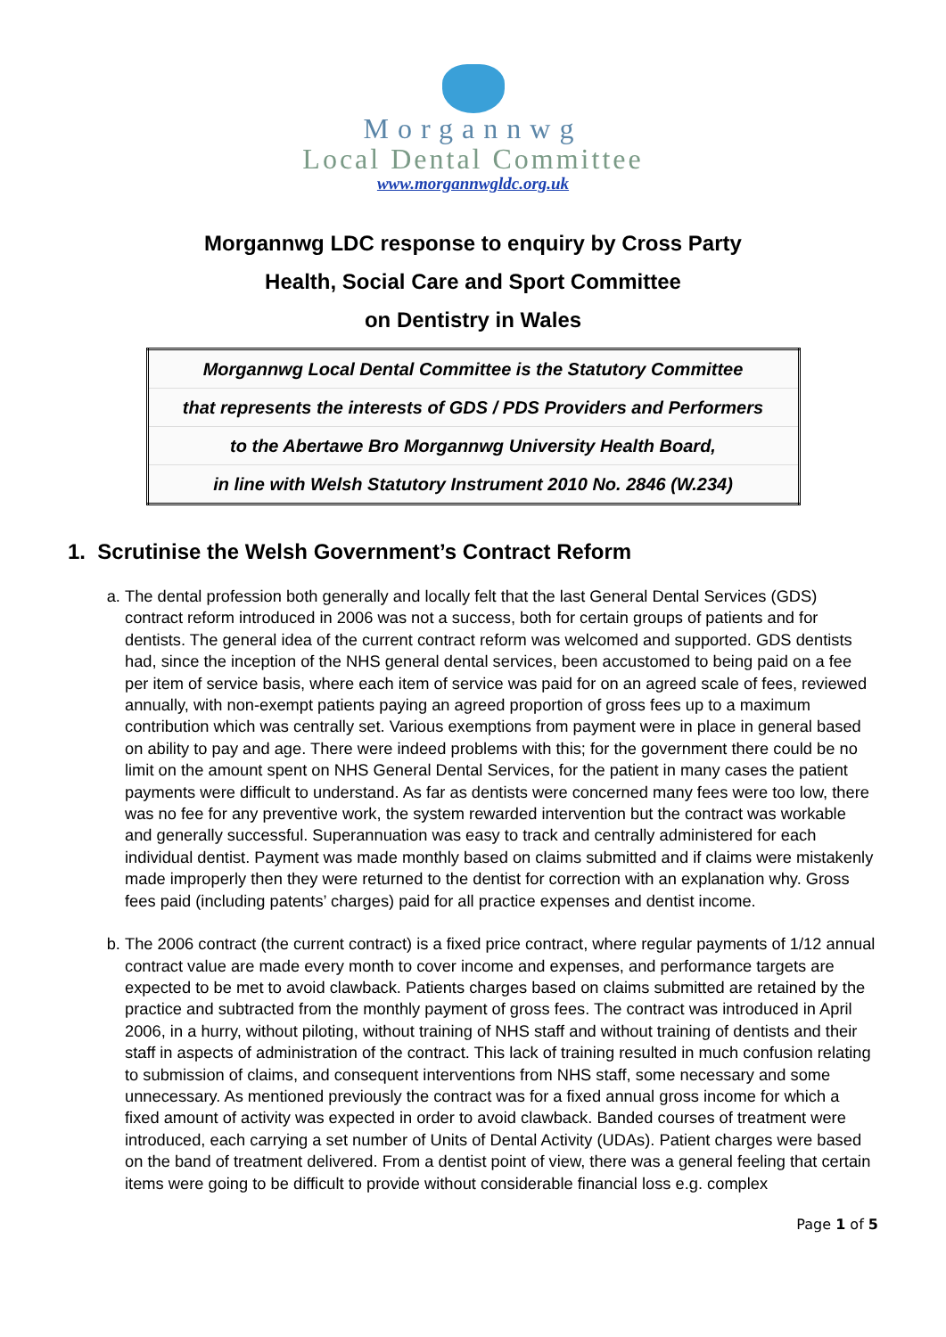Morgannwg
Local Dental Committee
www.morgannwgldc.org.uk
Morgannwg LDC response to enquiry by Cross Party
Health, Social Care and Sport Committee
on Dentistry in Wales
| Morgannwg Local Dental Committee is the Statutory Committee |
| that represents the interests of GDS / PDS Providers and Performers |
| to the Abertawe Bro Morgannwg University Health Board, |
| in line with Welsh Statutory Instrument 2010 No. 2846 (W.234) |
1. Scrutinise the Welsh Government’s Contract Reform
a. The dental profession both generally and locally felt that the last General Dental Services (GDS) contract reform introduced in 2006 was not a success, both for certain groups of patients and for dentists. The general idea of the current contract reform was welcomed and supported. GDS dentists had, since the inception of the NHS general dental services, been accustomed to being paid on a fee per item of service basis, where each item of service was paid for on an agreed scale of fees, reviewed annually, with non-exempt patients paying an agreed proportion of gross fees up to a maximum contribution which was centrally set. Various exemptions from payment were in place in general based on ability to pay and age. There were indeed problems with this; for the government there could be no limit on the amount spent on NHS General Dental Services, for the patient in many cases the patient payments were difficult to understand. As far as dentists were concerned many fees were too low, there was no fee for any preventive work, the system rewarded intervention but the contract was workable and generally successful. Superannuation was easy to track and centrally administered for each individual dentist. Payment was made monthly based on claims submitted and if claims were mistakenly made improperly then they were returned to the dentist for correction with an explanation why. Gross fees paid (including patents’ charges) paid for all practice expenses and dentist income.
b. The 2006 contract (the current contract) is a fixed price contract, where regular payments of 1/12 annual contract value are made every month to cover income and expenses, and performance targets are expected to be met to avoid clawback. Patients charges based on claims submitted are retained by the practice and subtracted from the monthly payment of gross fees. The contract was introduced in April 2006, in a hurry, without piloting, without training of NHS staff and without training of dentists and their staff in aspects of administration of the contract. This lack of training resulted in much confusion relating to submission of claims, and consequent interventions from NHS staff, some necessary and some unnecessary. As mentioned previously the contract was for a fixed annual gross income for which a fixed amount of activity was expected in order to avoid clawback. Banded courses of treatment were introduced, each carrying a set number of Units of Dental Activity (UDAs). Patient charges were based on the band of treatment delivered. From a dentist point of view, there was a general feeling that certain items were going to be difficult to provide without considerable financial loss e.g. complex
Page 1 of 5